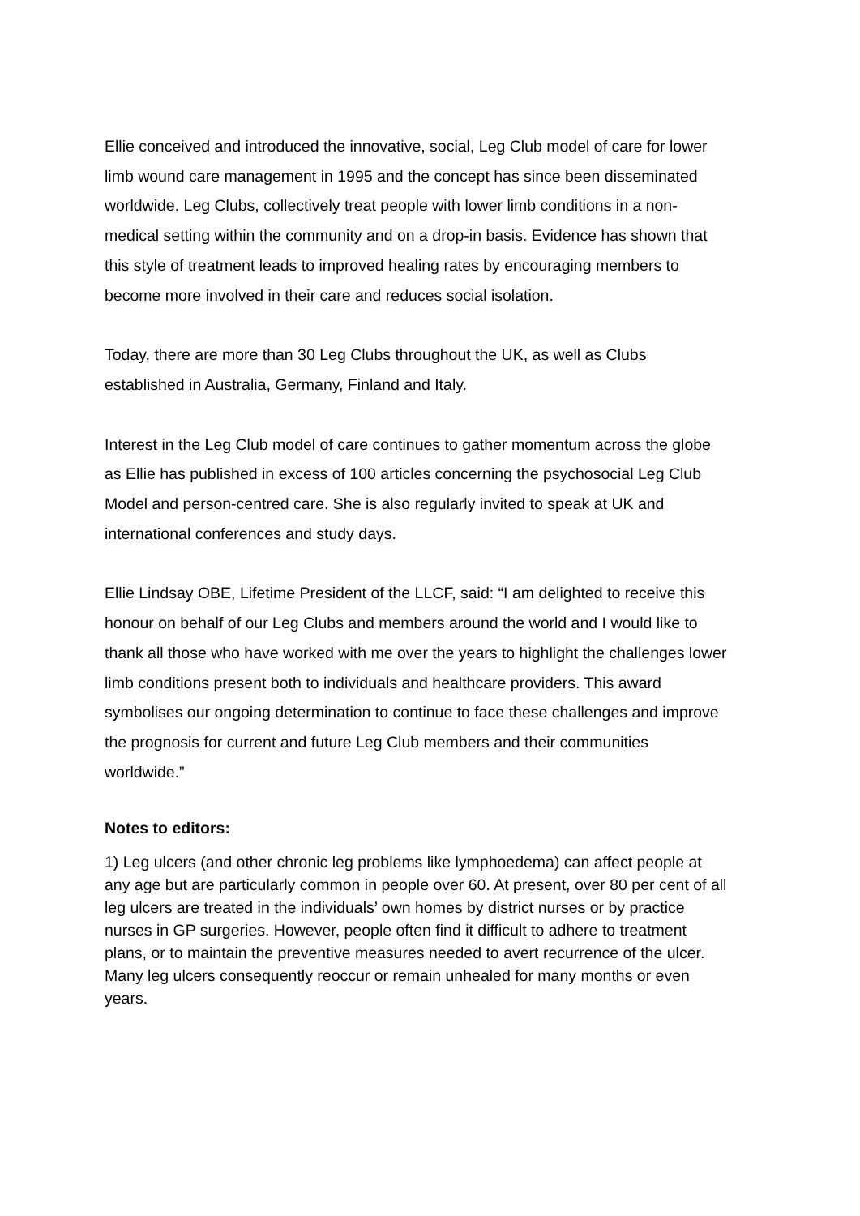Ellie conceived and introduced the innovative, social, Leg Club model of care for lower limb wound care management in 1995 and the concept has since been disseminated worldwide. Leg Clubs, collectively treat people with lower limb conditions in a non-medical setting within the community and on a drop-in basis. Evidence has shown that this style of treatment leads to improved healing rates by encouraging members to become more involved in their care and reduces social isolation.
Today, there are more than 30 Leg Clubs throughout the UK, as well as Clubs established in Australia, Germany, Finland and Italy.
Interest in the Leg Club model of care continues to gather momentum across the globe as Ellie has published in excess of 100 articles concerning the psychosocial Leg Club Model and person-centred care. She is also regularly invited to speak at UK and international conferences and study days.
Ellie Lindsay OBE, Lifetime President of the LLCF, said: “I am delighted to receive this honour on behalf of our Leg Clubs and members around the world and I would like to thank all those who have worked with me over the years to highlight the challenges lower limb conditions present both to individuals and healthcare providers. This award symbolises our ongoing determination to continue to face these challenges and improve the prognosis for current and future Leg Club members and their communities worldwide.”
Notes to editors:
1) Leg ulcers (and other chronic leg problems like lymphoedema) can affect people at any age but are particularly common in people over 60. At present, over 80 per cent of all leg ulcers are treated in the individuals’ own homes by district nurses or by practice nurses in GP surgeries. However, people often find it difficult to adhere to treatment plans, or to maintain the preventive measures needed to avert recurrence of the ulcer. Many leg ulcers consequently reoccur or remain unhealed for many months or even years.